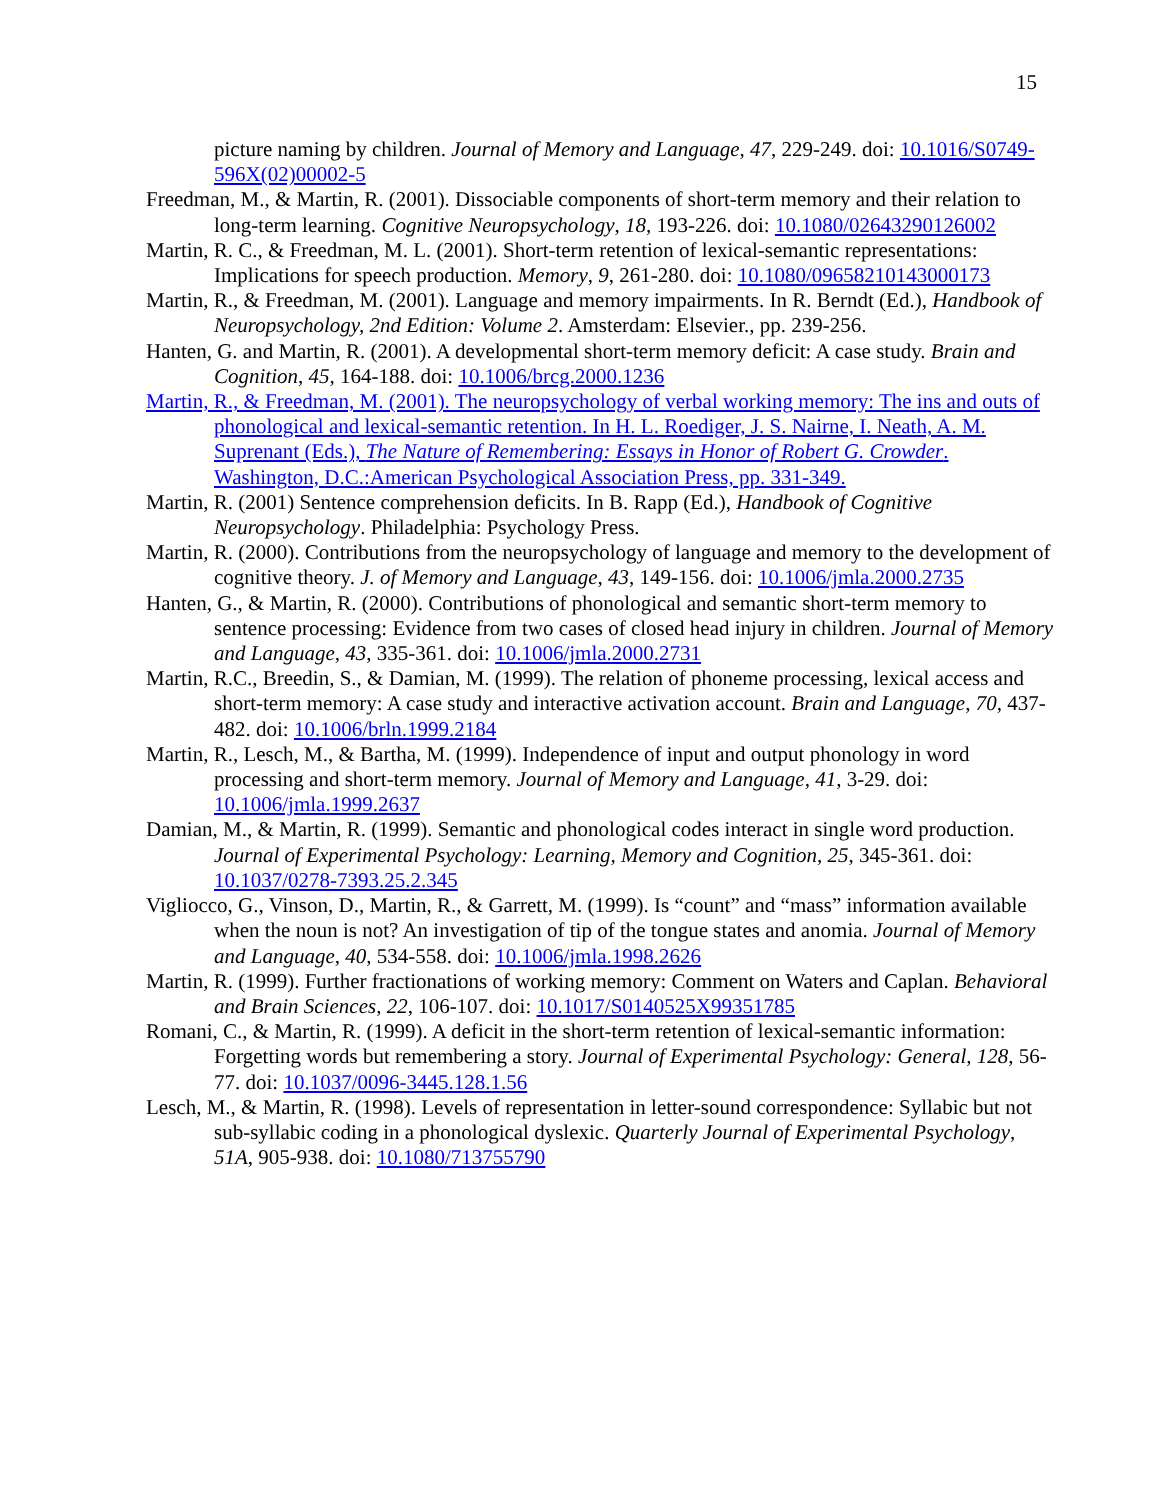15
picture naming by children. Journal of Memory and Language, 47, 229-249. doi: 10.1016/S0749-596X(02)00002-5
Freedman, M., & Martin, R. (2001). Dissociable components of short-term memory and their relation to long-term learning. Cognitive Neuropsychology, 18, 193-226. doi: 10.1080/02643290126002
Martin, R. C., & Freedman, M. L. (2001). Short-term retention of lexical-semantic representations: Implications for speech production. Memory, 9, 261-280. doi: 10.1080/09658210143000173
Martin, R., & Freedman, M. (2001). Language and memory impairments. In R. Berndt (Ed.), Handbook of Neuropsychology, 2nd Edition: Volume 2. Amsterdam: Elsevier., pp. 239-256.
Hanten, G. and Martin, R. (2001). A developmental short-term memory deficit: A case study. Brain and Cognition, 45, 164-188. doi: 10.1006/brcg.2000.1236
Martin, R., & Freedman, M. (2001). The neuropsychology of verbal working memory: The ins and outs of phonological and lexical-semantic retention. In H. L. Roediger, J. S. Nairne, I. Neath, A. M. Suprenant (Eds.), The Nature of Remembering: Essays in Honor of Robert G. Crowder. Washington, D.C.:American Psychological Association Press, pp. 331-349.
Martin, R. (2001) Sentence comprehension deficits. In B. Rapp (Ed.), Handbook of Cognitive Neuropsychology. Philadelphia: Psychology Press.
Martin, R. (2000). Contributions from the neuropsychology of language and memory to the development of cognitive theory. J. of Memory and Language, 43, 149-156. doi: 10.1006/jmla.2000.2735
Hanten, G., & Martin, R. (2000). Contributions of phonological and semantic short-term memory to sentence processing: Evidence from two cases of closed head injury in children. Journal of Memory and Language, 43, 335-361. doi: 10.1006/jmla.2000.2731
Martin, R.C., Breedin, S., & Damian, M. (1999). The relation of phoneme processing, lexical access and short-term memory: A case study and interactive activation account. Brain and Language, 70, 437-482. doi: 10.1006/brln.1999.2184
Martin, R., Lesch, M., & Bartha, M. (1999). Independence of input and output phonology in word processing and short-term memory. Journal of Memory and Language, 41, 3-29. doi: 10.1006/jmla.1999.2637
Damian, M., & Martin, R. (1999). Semantic and phonological codes interact in single word production. Journal of Experimental Psychology: Learning, Memory and Cognition, 25, 345-361. doi: 10.1037/0278-7393.25.2.345
Vigliocco, G., Vinson, D., Martin, R., & Garrett, M. (1999). Is “count” and “mass” information available when the noun is not? An investigation of tip of the tongue states and anomia. Journal of Memory and Language, 40, 534-558. doi: 10.1006/jmla.1998.2626
Martin, R. (1999). Further fractionations of working memory: Comment on Waters and Caplan. Behavioral and Brain Sciences, 22, 106-107. doi: 10.1017/S0140525X99351785
Romani, C., & Martin, R. (1999). A deficit in the short-term retention of lexical-semantic information: Forgetting words but remembering a story. Journal of Experimental Psychology: General, 128, 56-77. doi: 10.1037/0096-3445.128.1.56
Lesch, M., & Martin, R. (1998). Levels of representation in letter-sound correspondence: Syllabic but not sub-syllabic coding in a phonological dyslexic. Quarterly Journal of Experimental Psychology, 51A, 905-938. doi: 10.1080/713755790